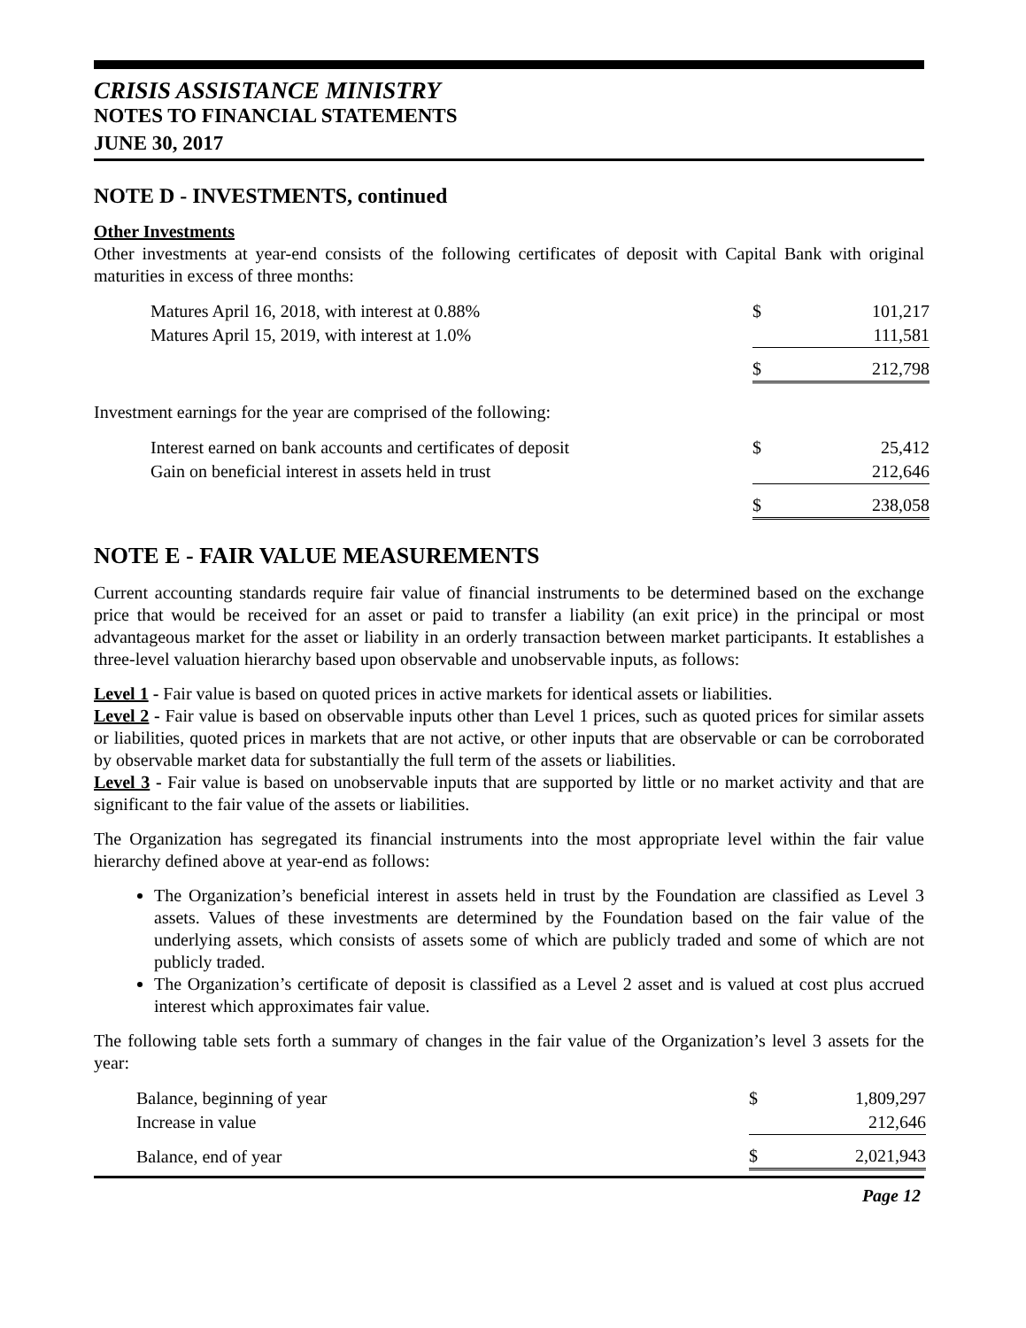CRISIS ASSISTANCE MINISTRY
NOTES TO FINANCIAL STATEMENTS
JUNE 30, 2017
NOTE D - INVESTMENTS, continued
Other Investments
Other investments at year-end consists of the following certificates of deposit with Capital Bank with original maturities in excess of three months:
| Matures April 16, 2018, with interest at 0.88% | $ | 101,217 |
| Matures April 15, 2019, with interest at 1.0% | | 111,581 |
| | $ | 212,798 |
Investment earnings for the year are comprised of the following:
| Interest earned on bank accounts and certificates of deposit | $ | 25,412 |
| Gain on beneficial interest in assets held in trust | | 212,646 |
| | $ | 238,058 |
NOTE E - FAIR VALUE MEASUREMENTS
Current accounting standards require fair value of financial instruments to be determined based on the exchange price that would be received for an asset or paid to transfer a liability (an exit price) in the principal or most advantageous market for the asset or liability in an orderly transaction between market participants. It establishes a three-level valuation hierarchy based upon observable and unobservable inputs, as follows:
Level 1 - Fair value is based on quoted prices in active markets for identical assets or liabilities.
Level 2 - Fair value is based on observable inputs other than Level 1 prices, such as quoted prices for similar assets or liabilities, quoted prices in markets that are not active, or other inputs that are observable or can be corroborated by observable market data for substantially the full term of the assets or liabilities.
Level 3 - Fair value is based on unobservable inputs that are supported by little or no market activity and that are significant to the fair value of the assets or liabilities.
The Organization has segregated its financial instruments into the most appropriate level within the fair value hierarchy defined above at year-end as follows:
The Organization’s beneficial interest in assets held in trust by the Foundation are classified as Level 3 assets. Values of these investments are determined by the Foundation based on the fair value of the underlying assets, which consists of assets some of which are publicly traded and some of which are not publicly traded.
The Organization’s certificate of deposit is classified as a Level 2 asset and is valued at cost plus accrued interest which approximates fair value.
The following table sets forth a summary of changes in the fair value of the Organization’s level 3 assets for the year:
| Balance, beginning of year | $ | 1,809,297 |
| Increase in value | | 212,646 |
| Balance, end of year | $ | 2,021,943 |
Page 12